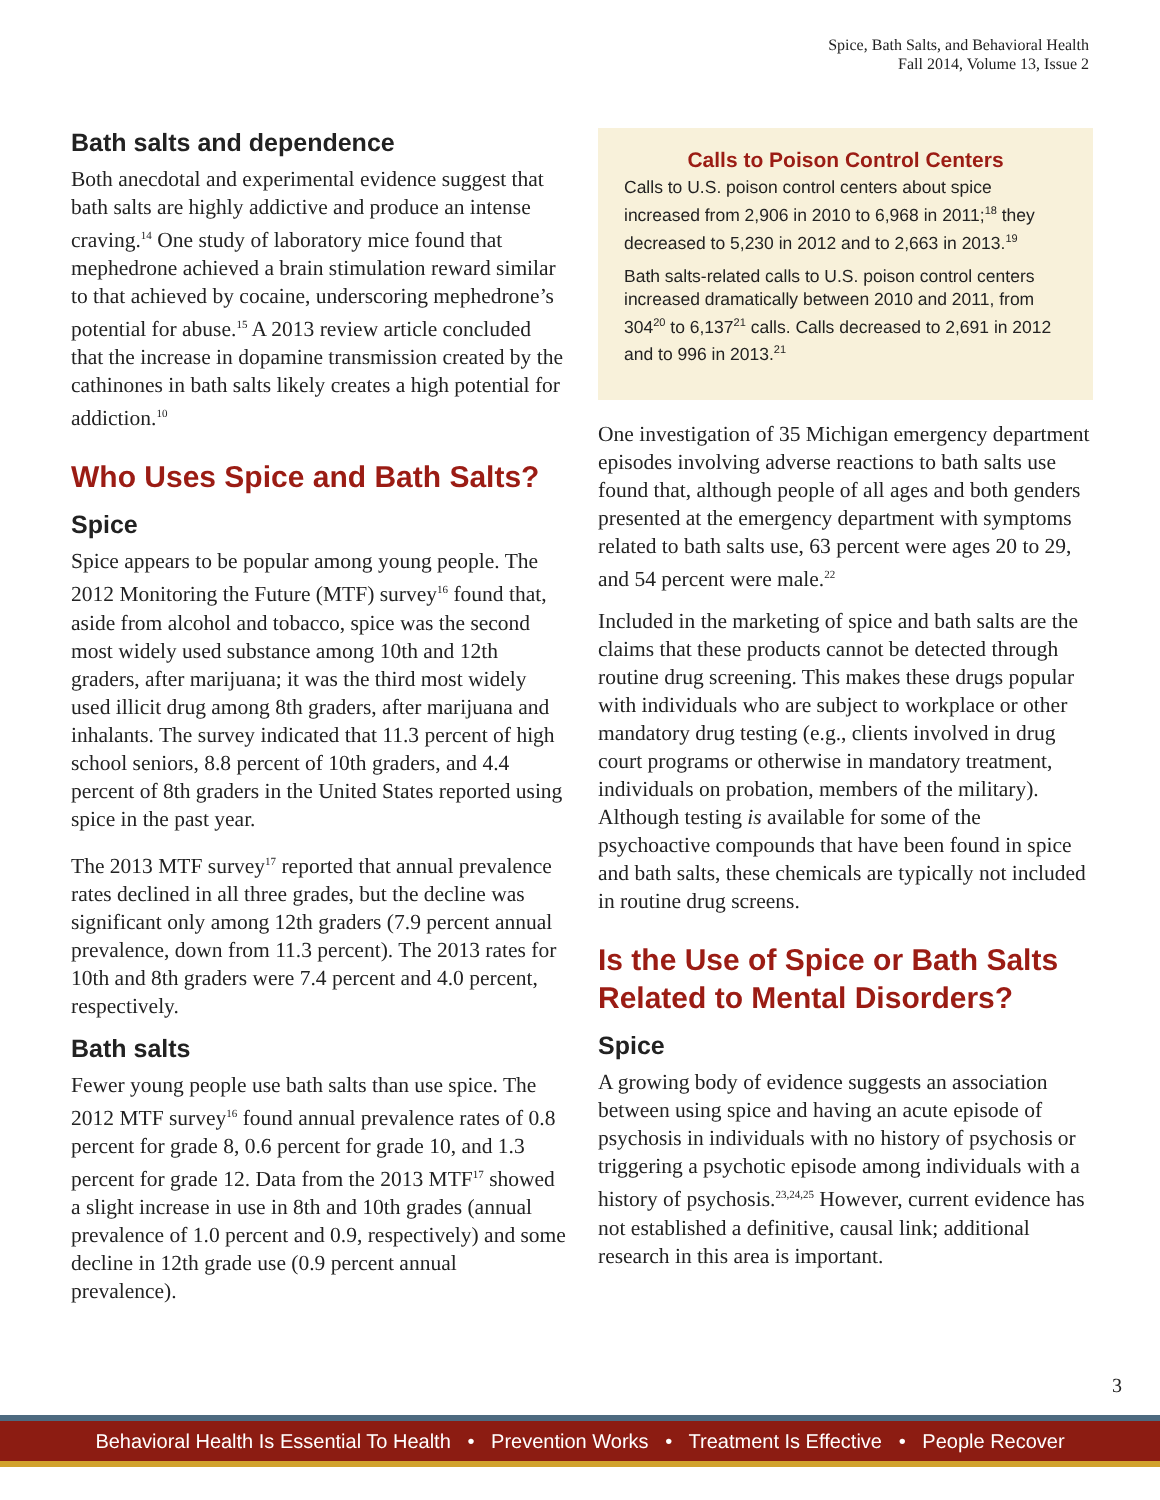Spice, Bath Salts, and Behavioral Health
Fall 2014, Volume 13, Issue 2
Bath salts and dependence
Both anecdotal and experimental evidence suggest that bath salts are highly addictive and produce an intense craving.<sup>14</sup> One study of laboratory mice found that mephedrone achieved a brain stimulation reward similar to that achieved by cocaine, underscoring mephedrone’s potential for abuse.<sup>15</sup> A 2013 review article concluded that the increase in dopamine transmission created by the cathinones in bath salts likely creates a high potential for addiction.<sup>10</sup>
Who Uses Spice and Bath Salts?
Spice
Spice appears to be popular among young people. The 2012 Monitoring the Future (MTF) survey<sup>16</sup> found that, aside from alcohol and tobacco, spice was the second most widely used substance among 10th and 12th graders, after marijuana; it was the third most widely used illicit drug among 8th graders, after marijuana and inhalants. The survey indicated that 11.3 percent of high school seniors, 8.8 percent of 10th graders, and 4.4 percent of 8th graders in the United States reported using spice in the past year.
The 2013 MTF survey<sup>17</sup> reported that annual prevalence rates declined in all three grades, but the decline was significant only among 12th graders (7.9 percent annual prevalence, down from 11.3 percent). The 2013 rates for 10th and 8th graders were 7.4 percent and 4.0 percent, respectively.
Bath salts
Fewer young people use bath salts than use spice. The 2012 MTF survey<sup>16</sup> found annual prevalence rates of 0.8 percent for grade 8, 0.6 percent for grade 10, and 1.3 percent for grade 12. Data from the 2013 MTF<sup>17</sup> showed a slight increase in use in 8th and 10th grades (annual prevalence of 1.0 percent and 0.9, respectively) and some decline in 12th grade use (0.9 percent annual prevalence).
Calls to Poison Control Centers
Calls to U.S. poison control centers about spice increased from 2,906 in 2010 to 6,968 in 2011;<sup>18</sup> they decreased to 5,230 in 2012 and to 2,663 in 2013.<sup>19</sup>
Bath salts-related calls to U.S. poison control centers increased dramatically between 2010 and 2011, from 304<sup>20</sup> to 6,137<sup>21</sup> calls. Calls decreased to 2,691 in 2012 and to 996 in 2013.<sup>21</sup>
One investigation of 35 Michigan emergency department episodes involving adverse reactions to bath salts use found that, although people of all ages and both genders presented at the emergency department with symptoms related to bath salts use, 63 percent were ages 20 to 29, and 54 percent were male.<sup>22</sup>
Included in the marketing of spice and bath salts are the claims that these products cannot be detected through routine drug screening. This makes these drugs popular with individuals who are subject to workplace or other mandatory drug testing (e.g., clients involved in drug court programs or otherwise in mandatory treatment, individuals on probation, members of the military). Although testing is available for some of the psychoactive compounds that have been found in spice and bath salts, these chemicals are typically not included in routine drug screens.
Is the Use of Spice or Bath Salts Related to Mental Disorders?
Spice
A growing body of evidence suggests an association between using spice and having an acute episode of psychosis in individuals with no history of psychosis or triggering a psychotic episode among individuals with a history of psychosis.<sup>23,24,25</sup> However, current evidence has not established a definitive, causal link; additional research in this area is important.
3
Behavioral Health Is Essential To Health • Prevention Works • Treatment Is Effective • People Recover